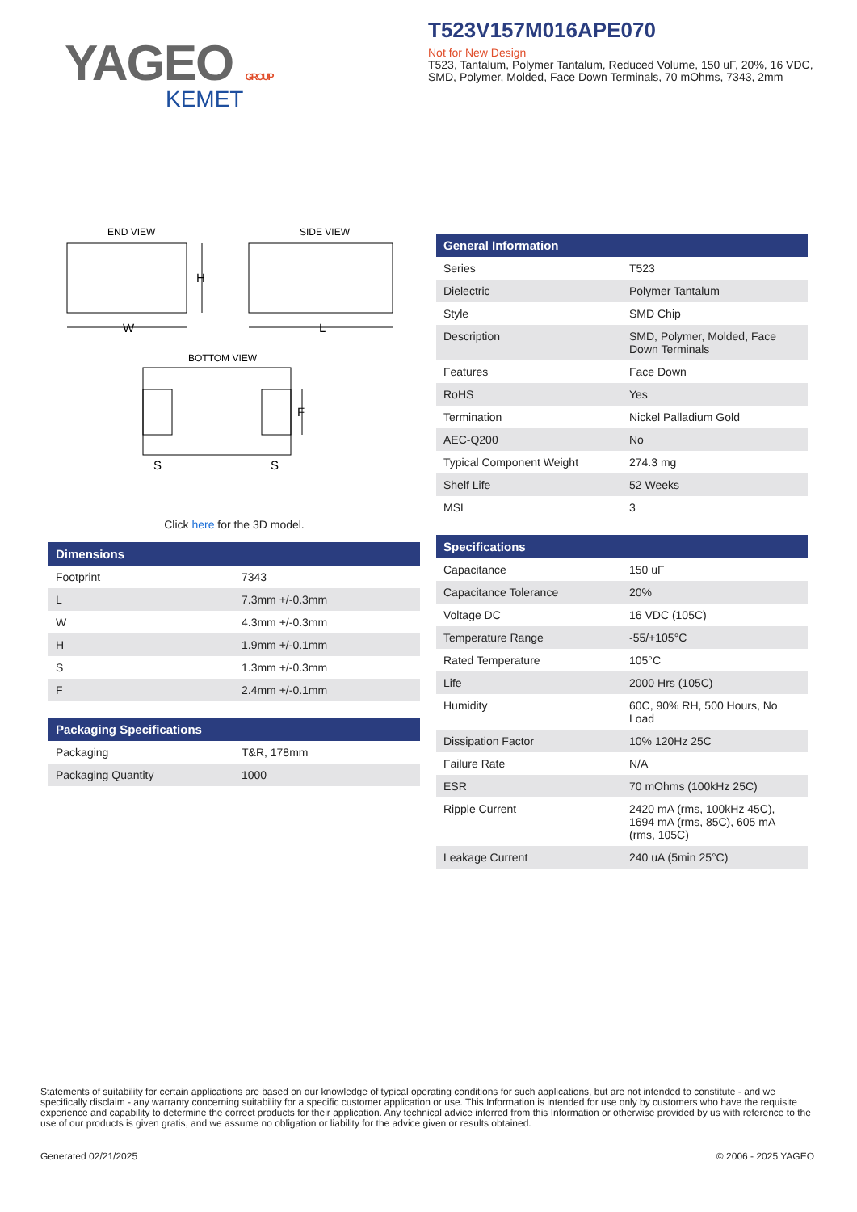YAGEO GROUP
KEMET
T523V157M016APE070
Not for New Design
T523, Tantalum, Polymer Tantalum, Reduced Volume, 150 uF, 20%, 16 VDC, SMD, Polymer, Molded, Face Down Terminals, 70 mOhms, 7343, 2mm
END VIEW
SIDE VIEW
W
H
L
BOTTOM VIEW
F
S
S
Click here for the 3D model.
| Dimensions | |
| --- | --- |
| Footprint | 7343 |
| L | 7.3mm +/-0.3mm |
| W | 4.3mm +/-0.3mm |
| H | 1.9mm +/-0.1mm |
| S | 1.3mm +/-0.3mm |
| F | 2.4mm +/-0.1mm |
| Packaging Specifications | |
| --- | --- |
| Packaging | T&R, 178mm |
| Packaging Quantity | 1000 |
| General Information | |
| --- | --- |
| Series | T523 |
| Dielectric | Polymer Tantalum |
| Style | SMD Chip |
| Description | SMD, Polymer, Molded, Face Down Terminals |
| Features | Face Down |
| RoHS | Yes |
| Termination | Nickel Palladium Gold |
| AEC-Q200 | No |
| Typical Component Weight | 274.3 mg |
| Shelf Life | 52 Weeks |
| MSL | 3 |
| Specifications | |
| --- | --- |
| Capacitance | 150 uF |
| Capacitance Tolerance | 20% |
| Voltage DC | 16 VDC (105C) |
| Temperature Range | -55/+105°C |
| Rated Temperature | 105°C |
| Life | 2000 Hrs (105C) |
| Humidity | 60C, 90% RH, 500 Hours, No Load |
| Dissipation Factor | 10% 120Hz 25C |
| Failure Rate | N/A |
| ESR | 70 mOhms (100kHz 25C) |
| Ripple Current | 2420 mA (rms, 100kHz 45C), 1694 mA (rms, 85C), 605 mA (rms, 105C) |
| Leakage Current | 240 uA (5min 25°C) |
Statements of suitability for certain applications are based on our knowledge of typical operating conditions for such applications, but are not intended to constitute - and we specifically disclaim - any warranty concerning suitability for a specific customer application or use. This Information is intended for use only by customers who have the requisite experience and capability to determine the correct products for their application. Any technical advice inferred from this Information or otherwise provided by us with reference to the use of our products is given gratis, and we assume no obligation or liability for the advice given or results obtained.
Generated 02/21/2025 © 2006 - 2025 YAGEO